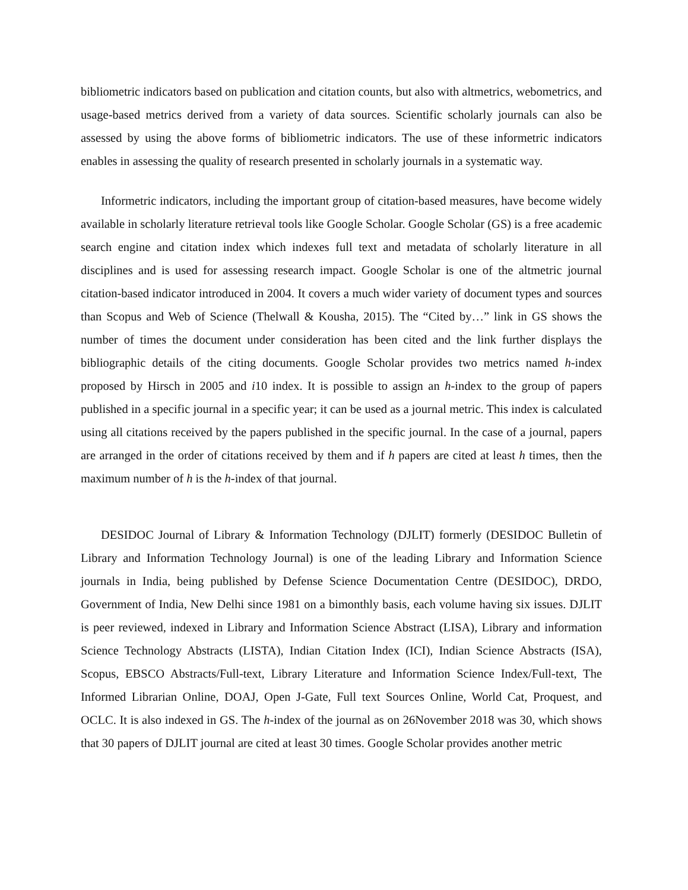bibliometric indicators based on publication and citation counts, but also with altmetrics, webometrics, and usage-based metrics derived from a variety of data sources. Scientific scholarly journals can also be assessed by using the above forms of bibliometric indicators. The use of these informetric indicators enables in assessing the quality of research presented in scholarly journals in a systematic way.
Informetric indicators, including the important group of citation-based measures, have become widely available in scholarly literature retrieval tools like Google Scholar. Google Scholar (GS) is a free academic search engine and citation index which indexes full text and metadata of scholarly literature in all disciplines and is used for assessing research impact. Google Scholar is one of the altmetric journal citation-based indicator introduced in 2004. It covers a much wider variety of document types and sources than Scopus and Web of Science (Thelwall & Kousha, 2015). The “Cited by…” link in GS shows the number of times the document under consideration has been cited and the link further displays the bibliographic details of the citing documents. Google Scholar provides two metrics named h-index proposed by Hirsch in 2005 and i10 index. It is possible to assign an h-index to the group of papers published in a specific journal in a specific year; it can be used as a journal metric. This index is calculated using all citations received by the papers published in the specific journal. In the case of a journal, papers are arranged in the order of citations received by them and if h papers are cited at least h times, then the maximum number of h is the h-index of that journal.
DESIDOC Journal of Library & Information Technology (DJLIT) formerly (DESIDOC Bulletin of Library and Information Technology Journal) is one of the leading Library and Information Science journals in India, being published by Defense Science Documentation Centre (DESIDOC), DRDO, Government of India, New Delhi since 1981 on a bimonthly basis, each volume having six issues. DJLIT is peer reviewed, indexed in Library and Information Science Abstract (LISA), Library and information Science Technology Abstracts (LISTA), Indian Citation Index (ICI), Indian Science Abstracts (ISA), Scopus, EBSCO Abstracts/Full-text, Library Literature and Information Science Index/Full-text, The Informed Librarian Online, DOAJ, Open J-Gate, Full text Sources Online, World Cat, Proquest, and OCLC. It is also indexed in GS. The h-index of the journal as on 26November 2018 was 30, which shows that 30 papers of DJLIT journal are cited at least 30 times. Google Scholar provides another metric